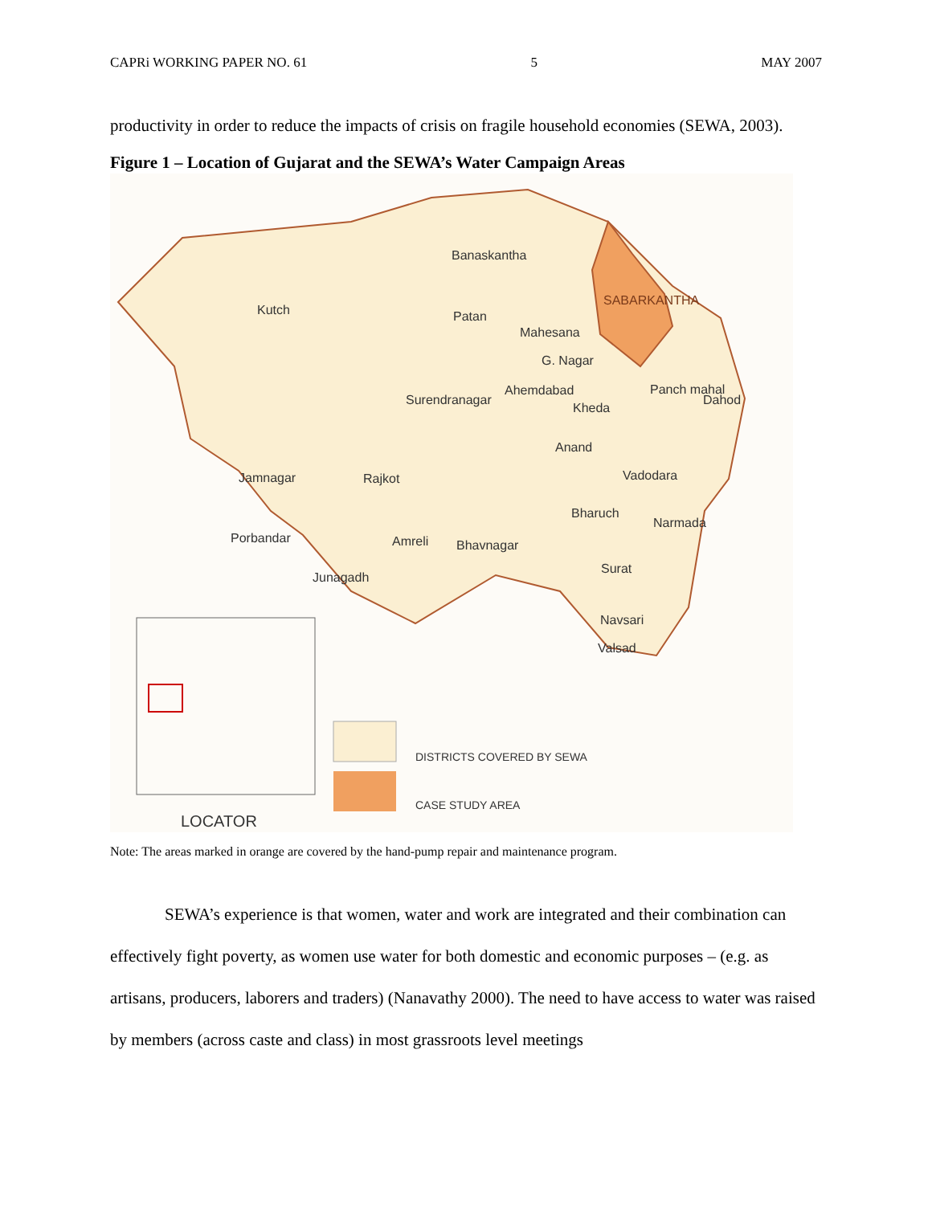CAPRi WORKING PAPER NO. 61 5 MAY 2007
productivity in order to reduce the impacts of crisis on fragile household economies (SEWA, 2003).
Figure 1 – Location of Gujarat and the SEWA’s Water Campaign Areas
Banaskantha
SABARKANTHA
Kutch Patan
Mahesana
G. Nagar
Ahemdabad
Surendranagar
Panch mahal
Dahod
Kheda
Anand
Jamnagar Rajkot Vadodara
Bharuch
Narmada
Porbandar Amreli Bhavnagar
Surat
Junagadh
Navsari
Valsad
DISTRICTS COVERED BY SEWA
CASE STUDY AREA
LOCATOR
Note: The areas marked in orange are covered by the hand-pump repair and maintenance program.
SEWA’s experience is that women, water and work are integrated and their combination can effectively fight poverty, as women use water for both domestic and economic purposes – (e.g. as artisans, producers, laborers and traders) (Nanavathy 2000). The need to have access to water was raised by members (across caste and class) in most grassroots level meetings